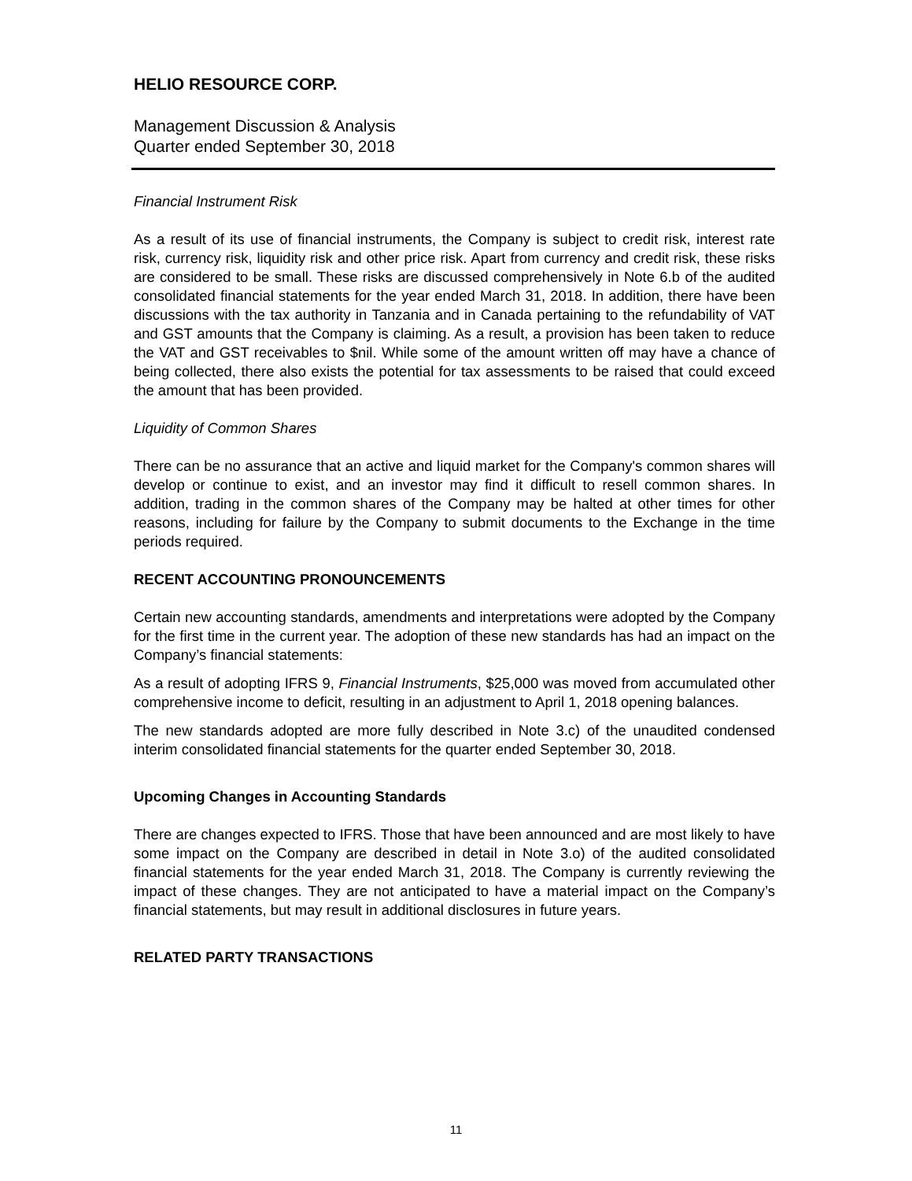HELIO RESOURCE CORP.
Management Discussion & Analysis
Quarter ended September 30, 2018
Financial Instrument Risk
As a result of its use of financial instruments, the Company is subject to credit risk, interest rate risk, currency risk, liquidity risk and other price risk. Apart from currency and credit risk, these risks are considered to be small. These risks are discussed comprehensively in Note 6.b of the audited consolidated financial statements for the year ended March 31, 2018. In addition, there have been discussions with the tax authority in Tanzania and in Canada pertaining to the refundability of VAT and GST amounts that the Company is claiming. As a result, a provision has been taken to reduce the VAT and GST receivables to $nil. While some of the amount written off may have a chance of being collected, there also exists the potential for tax assessments to be raised that could exceed the amount that has been provided.
Liquidity of Common Shares
There can be no assurance that an active and liquid market for the Company's common shares will develop or continue to exist, and an investor may find it difficult to resell common shares. In addition, trading in the common shares of the Company may be halted at other times for other reasons, including for failure by the Company to submit documents to the Exchange in the time periods required.
RECENT ACCOUNTING PRONOUNCEMENTS
Certain new accounting standards, amendments and interpretations were adopted by the Company for the first time in the current year. The adoption of these new standards has had an impact on the Company’s financial statements:
As a result of adopting IFRS 9, Financial Instruments, $25,000 was moved from accumulated other comprehensive income to deficit, resulting in an adjustment to April 1, 2018 opening balances.
The new standards adopted are more fully described in Note 3.c) of the unaudited condensed interim consolidated financial statements for the quarter ended September 30, 2018.
Upcoming Changes in Accounting Standards
There are changes expected to IFRS. Those that have been announced and are most likely to have some impact on the Company are described in detail in Note 3.o) of the audited consolidated financial statements for the year ended March 31, 2018. The Company is currently reviewing the impact of these changes. They are not anticipated to have a material impact on the Company’s financial statements, but may result in additional disclosures in future years.
RELATED PARTY TRANSACTIONS
11